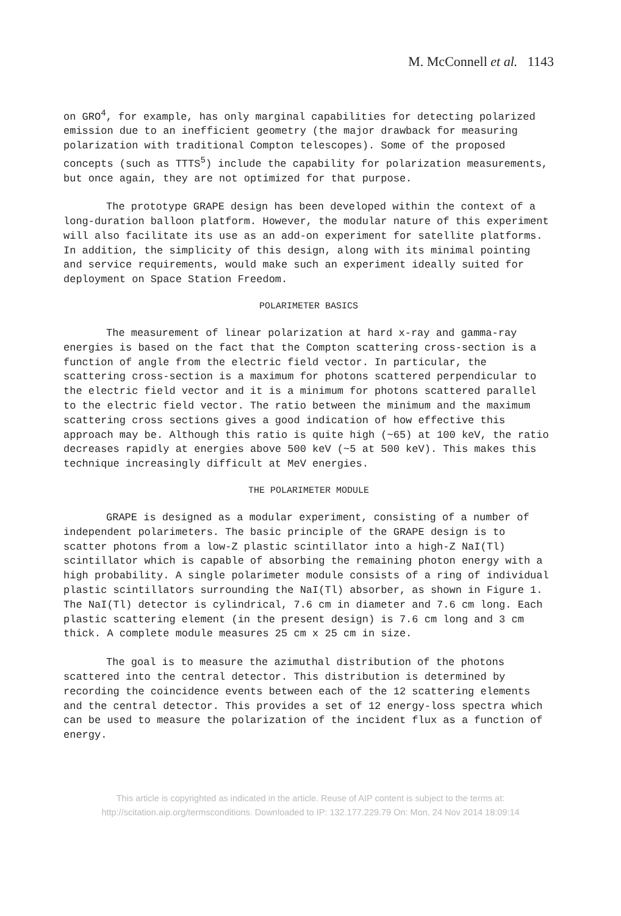M. McConnell et al. 1143
on GRO<sup>4</sup>, for example, has only marginal capabilities for detecting polarized emission due to an inefficient geometry (the major drawback for measuring polarization with traditional Compton telescopes). Some of the proposed concepts (such as TTTS<sup>5</sup>) include the capability for polarization measurements, but once again, they are not optimized for that purpose.
The prototype GRAPE design has been developed within the context of a long-duration balloon platform. However, the modular nature of this experiment will also facilitate its use as an add-on experiment for satellite platforms. In addition, the simplicity of this design, along with its minimal pointing and service requirements, would make such an experiment ideally suited for deployment on Space Station Freedom.
POLARIMETER BASICS
The measurement of linear polarization at hard x-ray and gamma-ray energies is based on the fact that the Compton scattering cross-section is a function of angle from the electric field vector. In particular, the scattering cross-section is a maximum for photons scattered perpendicular to the electric field vector and it is a minimum for photons scattered parallel to the electric field vector. The ratio between the minimum and the maximum scattering cross sections gives a good indication of how effective this approach may be. Although this ratio is quite high (~65) at 100 keV, the ratio decreases rapidly at energies above 500 keV (~5 at 500 keV). This makes this technique increasingly difficult at MeV energies.
THE POLARIMETER MODULE
GRAPE is designed as a modular experiment, consisting of a number of independent polarimeters. The basic principle of the GRAPE design is to scatter photons from a low-Z plastic scintillator into a high-Z NaI(Tl) scintillator which is capable of absorbing the remaining photon energy with a high probability. A single polarimeter module consists of a ring of individual plastic scintillators surrounding the NaI(Tl) absorber, as shown in Figure 1. The NaI(Tl) detector is cylindrical, 7.6 cm in diameter and 7.6 cm long. Each plastic scattering element (in the present design) is 7.6 cm long and 3 cm thick. A complete module measures 25 cm x 25 cm in size.
The goal is to measure the azimuthal distribution of the photons scattered into the central detector. This distribution is determined by recording the coincidence events between each of the 12 scattering elements and the central detector. This provides a set of 12 energy-loss spectra which can be used to measure the polarization of the incident flux as a function of energy.
This article is copyrighted as indicated in the article. Reuse of AIP content is subject to the terms at:
http://scitation.aip.org/termsconditions. Downloaded to IP: 132.177.229.79 On: Mon, 24 Nov 2014 18:09:14